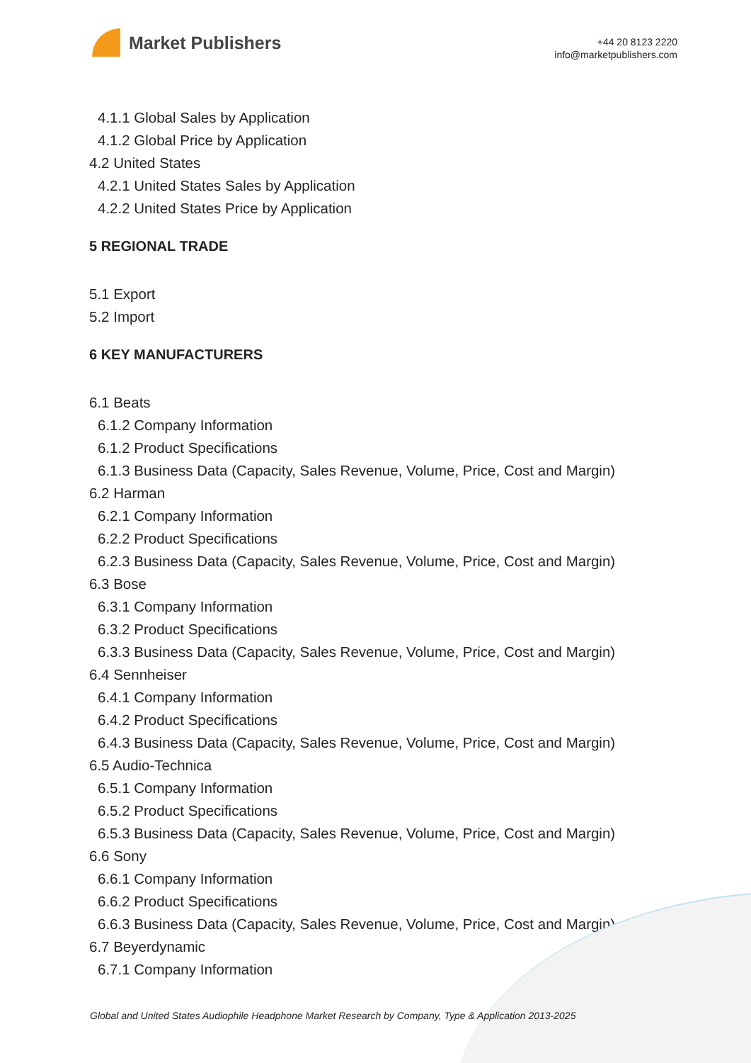Market Publishers
+44 20 8123 2220
info@marketpublishers.com
4.1.1 Global Sales by Application
4.1.2 Global Price by Application
4.2 United States
4.2.1 United States Sales by Application
4.2.2 United States Price by Application
5 REGIONAL TRADE
5.1 Export
5.2 Import
6 KEY MANUFACTURERS
6.1 Beats
6.1.2 Company Information
6.1.2 Product Specifications
6.1.3 Business Data (Capacity, Sales Revenue, Volume, Price, Cost and Margin)
6.2 Harman
6.2.1 Company Information
6.2.2 Product Specifications
6.2.3 Business Data (Capacity, Sales Revenue, Volume, Price, Cost and Margin)
6.3 Bose
6.3.1 Company Information
6.3.2 Product Specifications
6.3.3 Business Data (Capacity, Sales Revenue, Volume, Price, Cost and Margin)
6.4 Sennheiser
6.4.1 Company Information
6.4.2 Product Specifications
6.4.3 Business Data (Capacity, Sales Revenue, Volume, Price, Cost and Margin)
6.5 Audio-Technica
6.5.1 Company Information
6.5.2 Product Specifications
6.5.3 Business Data (Capacity, Sales Revenue, Volume, Price, Cost and Margin)
6.6 Sony
6.6.1 Company Information
6.6.2 Product Specifications
6.6.3 Business Data (Capacity, Sales Revenue, Volume, Price, Cost and Margin)
6.7 Beyerdynamic
6.7.1 Company Information
Global and United States Audiophile Headphone Market Research by Company, Type & Application 2013-2025